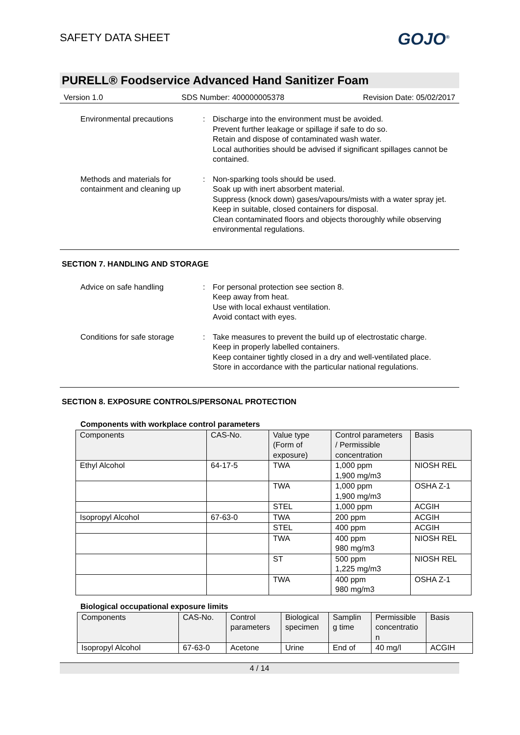SAFETY DATA SHEET
GOJO<sup>®</sup>
PURELL® Foodservice Advanced Hand Sanitizer Foam
Version 1.0 SDS Number: 400000005378 Revision Date: 05/02/2017
Environmental precautions : Discharge into the environment must be avoided.
Prevent further leakage or spillage if safe to do so.
Retain and dispose of contaminated wash water.
Local authorities should be advised if significant spillages cannot be contained.
Methods and materials for containment and cleaning up
: Non-sparking tools should be used.
Soak up with inert absorbent material.
Suppress (knock down) gases/vapours/mists with a water spray jet.
Keep in suitable, closed containers for disposal.
Clean contaminated floors and objects thoroughly while observing environmental regulations.
SECTION 7. HANDLING AND STORAGE
Advice on safe handling : For personal protection see section 8.
Keep away from heat.
Use with local exhaust ventilation.
Avoid contact with eyes.
Conditions for safe storage
: Take measures to prevent the build up of electrostatic charge.
Keep in properly labelled containers.
Keep container tightly closed in a dry and well-ventilated place.
Store in accordance with the particular national regulations.
SECTION 8. EXPOSURE CONTROLS/PERSONAL PROTECTION
Components with workplace control parameters
| Components | CAS-No. | Value type (Form of exposure) | Control parameters / Permissible concentration | Basis |
| --- | --- | --- | --- | --- |
| Ethyl Alcohol | 64-17-5 | TWA | 1,000 ppm 1,900 mg/m3 | NIOSH REL |
| | | TWA | 1,000 ppm 1,900 mg/m3 | OSHA Z-1 |
| | | STEL | 1,000 ppm | ACGIH |
| Isopropyl Alcohol | 67-63-0 | TWA | 200 ppm | ACGIH |
| | | STEL | 400 ppm | ACGIH |
| | | TWA | 400 ppm 980 mg/m3 | NIOSH REL |
| | | ST | 500 ppm 1,225 mg/m3 | NIOSH REL |
| | | TWA | 400 ppm 980 mg/m3 | OSHA Z-1 |
Biological occupational exposure limits
| Components | CAS-No. | Control parameters | Biological specimen | Samplin g time | Permissible concentratio n | Basis |
| --- | --- | --- | --- | --- | --- | --- |
| Isopropyl Alcohol | 67-63-0 | Acetone | Urine | End of | 40 mg/l | ACGIH |
4 / 14